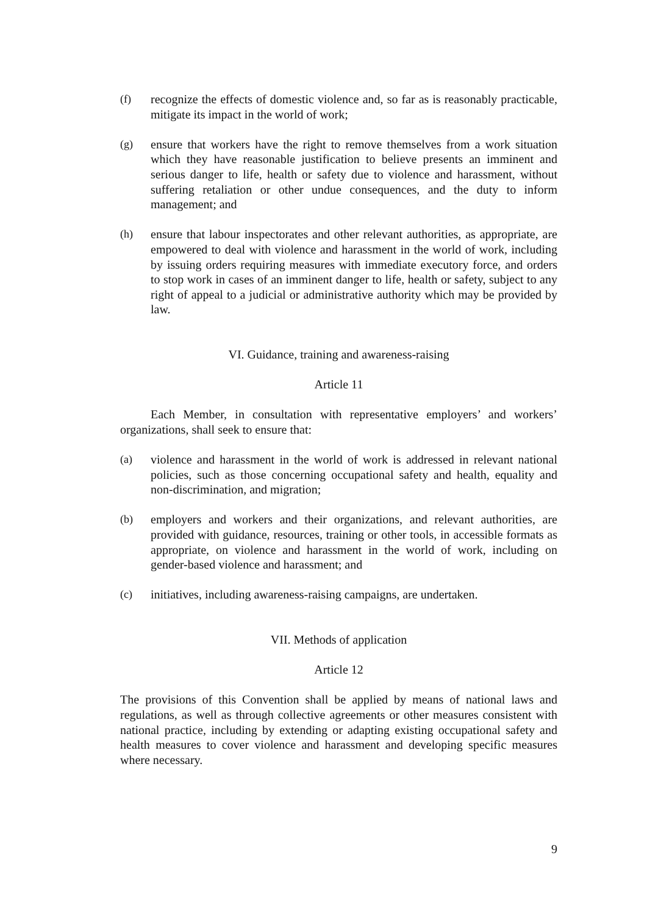(f) recognize the effects of domestic violence and, so far as is reasonably practicable, mitigate its impact in the world of work;
(g) ensure that workers have the right to remove themselves from a work situation which they have reasonable justification to believe presents an imminent and serious danger to life, health or safety due to violence and harassment, without suffering retaliation or other undue consequences, and the duty to inform management; and
(h) ensure that labour inspectorates and other relevant authorities, as appropriate, are empowered to deal with violence and harassment in the world of work, including by issuing orders requiring measures with immediate executory force, and orders to stop work in cases of an imminent danger to life, health or safety, subject to any right of appeal to a judicial or administrative authority which may be provided by law.
VI. Guidance, training and awareness-raising
Article 11
Each Member, in consultation with representative employers’ and workers’ organizations, shall seek to ensure that:
(a) violence and harassment in the world of work is addressed in relevant national policies, such as those concerning occupational safety and health, equality and non-discrimination, and migration;
(b) employers and workers and their organizations, and relevant authorities, are provided with guidance, resources, training or other tools, in accessible formats as appropriate, on violence and harassment in the world of work, including on gender-based violence and harassment; and
(c) initiatives, including awareness-raising campaigns, are undertaken.
VII. Methods of application
Article 12
The provisions of this Convention shall be applied by means of national laws and regulations, as well as through collective agreements or other measures consistent with national practice, including by extending or adapting existing occupational safety and health measures to cover violence and harassment and developing specific measures where necessary.
9